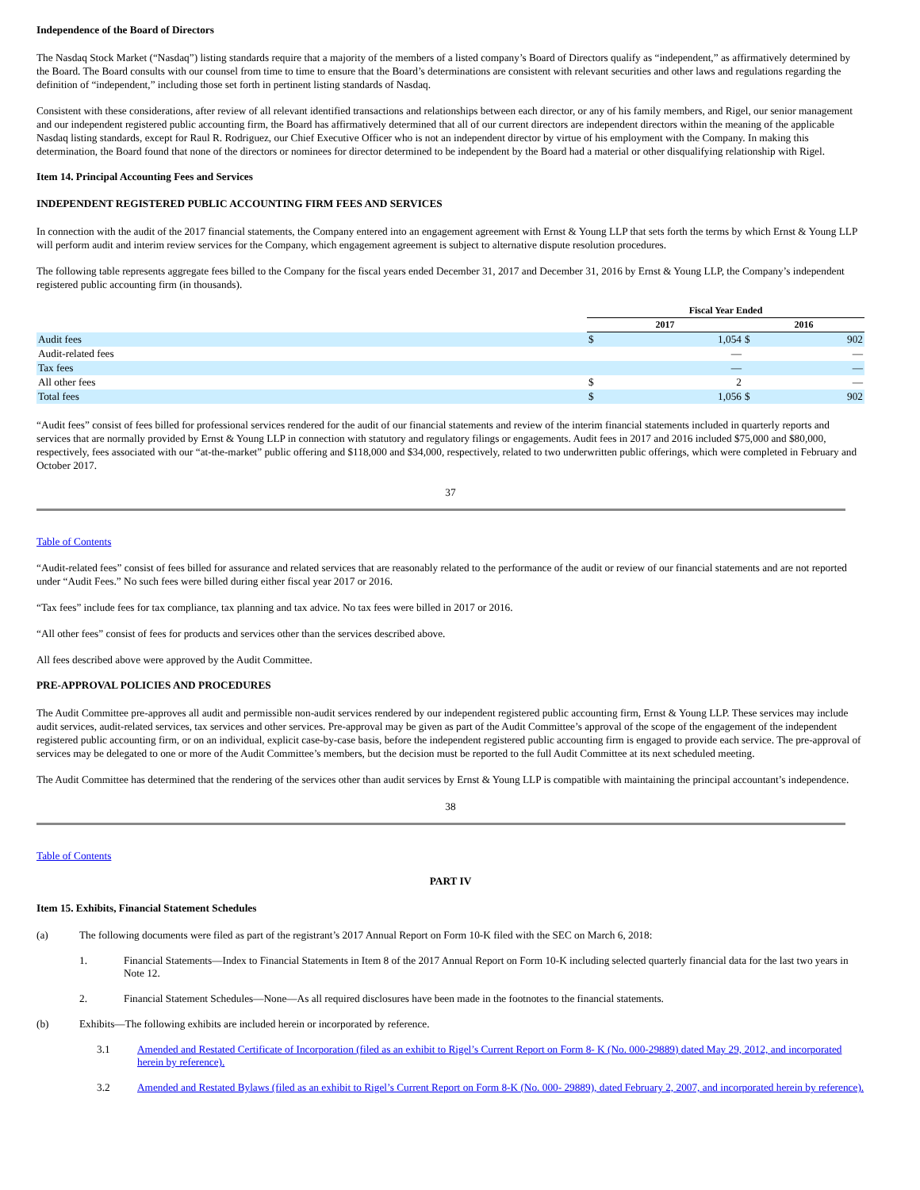Independence of the Board of Directors
The Nasdaq Stock Market (“Nasdaq”) listing standards require that a majority of the members of a listed company’s Board of Directors qualify as “independent,” as affirmatively determined by the Board. The Board consults with our counsel from time to time to ensure that the Board’s determinations are consistent with relevant securities and other laws and regulations regarding the definition of “independent,” including those set forth in pertinent listing standards of Nasdaq.
Consistent with these considerations, after review of all relevant identified transactions and relationships between each director, or any of his family members, and Rigel, our senior management and our independent registered public accounting firm, the Board has affirmatively determined that all of our current directors are independent directors within the meaning of the applicable Nasdaq listing standards, except for Raul R. Rodriguez, our Chief Executive Officer who is not an independent director by virtue of his employment with the Company. In making this determination, the Board found that none of the directors or nominees for director determined to be independent by the Board had a material or other disqualifying relationship with Rigel.
Item 14. Principal Accounting Fees and Services
INDEPENDENT REGISTERED PUBLIC ACCOUNTING FIRM FEES AND SERVICES
In connection with the audit of the 2017 financial statements, the Company entered into an engagement agreement with Ernst & Young LLP that sets forth the terms by which Ernst & Young LLP will perform audit and interim review services for the Company, which engagement agreement is subject to alternative dispute resolution procedures.
The following table represents aggregate fees billed to the Company for the fiscal years ended December 31, 2017 and December 31, 2016 by Ernst & Young LLP, the Company’s independent registered public accounting firm (in thousands).
| | Fiscal Year Ended | | | |
| --- | --- | --- | --- | --- |
| | 2017 | | 2016 | |
| Audit fees | $ | 1,054 | $ | 902 |
| Audit-related fees | | — | | — |
| Tax fees | | — | | — |
| All other fees | $ | 2 | | — |
| Total fees | $ | 1,056 | $ | 902 |
“Audit fees” consist of fees billed for professional services rendered for the audit of our financial statements and review of the interim financial statements included in quarterly reports and services that are normally provided by Ernst & Young LLP in connection with statutory and regulatory filings or engagements. Audit fees in 2017 and 2016 included $75,000 and $80,000, respectively, fees associated with our “at-the-market” public offering and $118,000 and $34,000, respectively, related to two underwritten public offerings, which were completed in February and October 2017.
37
Table of Contents
“Audit-related fees” consist of fees billed for assurance and related services that are reasonably related to the performance of the audit or review of our financial statements and are not reported under “Audit Fees.” No such fees were billed during either fiscal year 2017 or 2016.
“Tax fees” include fees for tax compliance, tax planning and tax advice. No tax fees were billed in 2017 or 2016.
“All other fees” consist of fees for products and services other than the services described above.
All fees described above were approved by the Audit Committee.
PRE-APPROVAL POLICIES AND PROCEDURES
The Audit Committee pre-approves all audit and permissible non-audit services rendered by our independent registered public accounting firm, Ernst & Young LLP. These services may include audit services, audit-related services, tax services and other services. Pre-approval may be given as part of the Audit Committee’s approval of the scope of the engagement of the independent registered public accounting firm, or on an individual, explicit case-by-case basis, before the independent registered public accounting firm is engaged to provide each service. The pre-approval of services may be delegated to one or more of the Audit Committee’s members, but the decision must be reported to the full Audit Committee at its next scheduled meeting.
The Audit Committee has determined that the rendering of the services other than audit services by Ernst & Young LLP is compatible with maintaining the principal accountant’s independence.
38
Table of Contents
PART IV
Item 15. Exhibits, Financial Statement Schedules
(a) The following documents were filed as part of the registrant’s 2017 Annual Report on Form 10-K filed with the SEC on March 6, 2018:
1. Financial Statements—Index to Financial Statements in Item 8 of the 2017 Annual Report on Form 10-K including selected quarterly financial data for the last two years in Note 12.
2. Financial Statement Schedules—None—As all required disclosures have been made in the footnotes to the financial statements.
(b) Exhibits—The following exhibits are included herein or incorporated by reference.
3.1 Amended and Restated Certificate of Incorporation (filed as an exhibit to Rigel’s Current Report on Form 8- K (No. 000-29889) dated May 29, 2012, and incorporated herein by reference).
3.2 Amended and Restated Bylaws (filed as an exhibit to Rigel’s Current Report on Form 8-K (No. 000- 29889), dated February 2, 2007, and incorporated herein by reference).